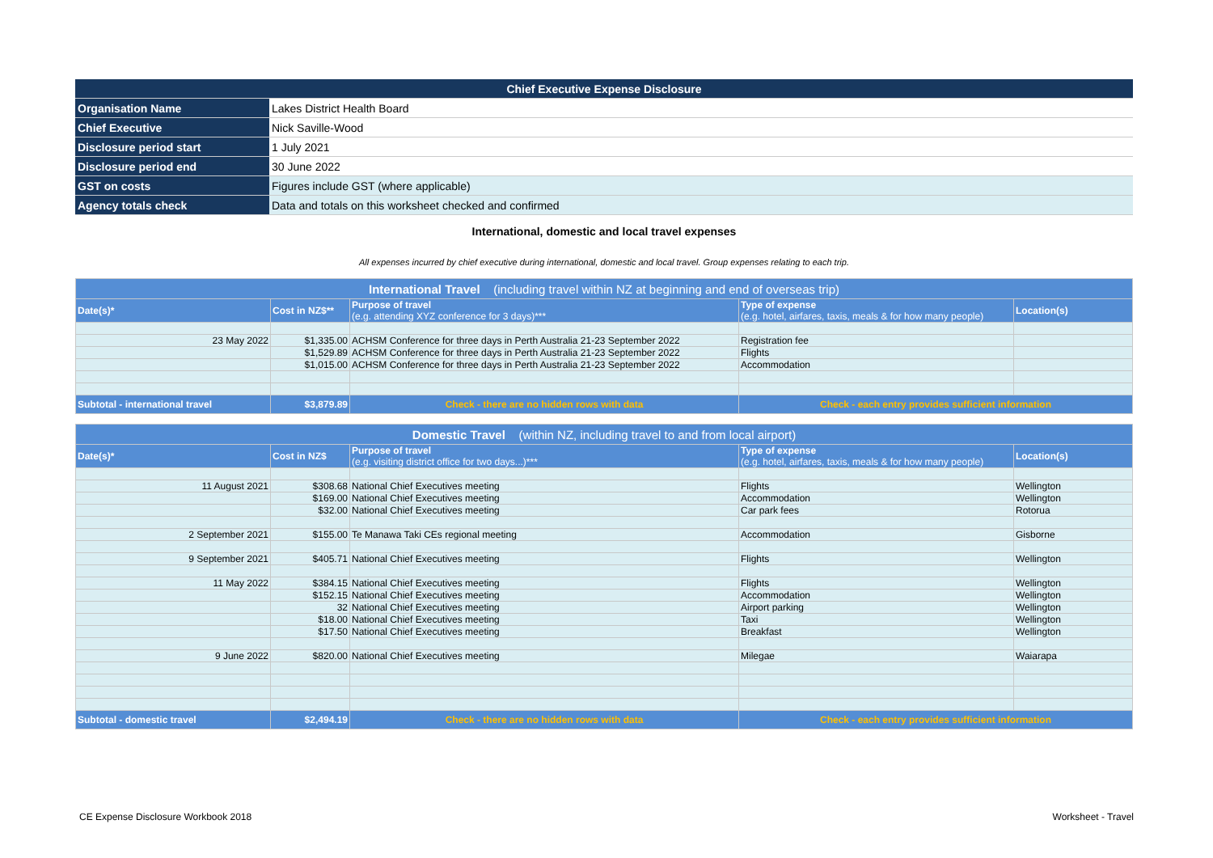| Chief Executive Expense Disclosure | |
| Organisation Name | Lakes District Health Board |
| Chief Executive | Nick Saville-Wood |
| Disclosure period start | 1 July 2021 |
| Disclosure period end | 30 June 2022 |
| GST on costs | Figures include GST (where applicable) |
| Agency totals check | Data and totals on this worksheet checked and confirmed |
International, domestic and local travel expenses
All expenses incurred by chief executive during international, domestic and local travel. Group expenses relating to each trip.
| International Travel (including travel within NZ at beginning and end of overseas trip) | | | | |
| --- | --- | --- | --- | --- |
| Date(s)* | Cost in NZ$** | Purpose of travel (e.g. attending XYZ conference for 3 days)*** | Type of expense (e.g. hotel, airfares, taxis, meals & for how many people) | Location(s) |
| 23 May 2022 | $1,335.00 | ACHSM Conference for three days in Perth Australia 21-23 September 2022 | Registration fee | |
| | $1,529.89 | ACHSM Conference for three days in Perth Australia 21-23 September 2022 | Flights | |
| | $1,015.00 | ACHSM Conference for three days in Perth Australia 21-23 September 2022 | Accommodation | |
| Subtotal - international travel | $3,879.89 | Check - there are no hidden rows with data | Check - each entry provides sufficient information | |
| Domestic Travel (within NZ, including travel to and from local airport) | | | | |
| --- | --- | --- | --- | --- |
| Date(s)* | Cost in NZ$ | Purpose of travel (e.g. visiting district office for two days...)*** | Type of expense (e.g. hotel, airfares, taxis, meals & for how many people) | Location(s) |
| 11 August 2021 | $308.68 | National Chief Executives meeting | Flights | Wellington |
| | $169.00 | National Chief Executives meeting | Accommodation | Wellington |
| | $32.00 | National Chief Executives meeting | Car park fees | Rotorua |
| 2 September 2021 | $155.00 | Te Manawa Taki CEs regional meeting | Accommodation | Gisborne |
| 9 September 2021 | $405.71 | National Chief Executives meeting | Flights | Wellington |
| 11 May 2022 | $384.15 | National Chief Executives meeting | Flights | Wellington |
| | $152.15 | National Chief Executives meeting | Accommodation | Wellington |
| | 32 | National Chief Executives meeting | Airport parking | Wellington |
| | $18.00 | National Chief Executives meeting | Taxi | Wellington |
| | $17.50 | National Chief Executives meeting | Breakfast | Wellington |
| 9 June 2022 | $820.00 | National Chief Executives meeting | Milegae | Waiarapa |
| Subtotal - domestic travel | $2,494.19 | Check - there are no hidden rows with data | Check - each entry provides sufficient information | |
CE Expense Disclosure Workbook 2018
Worksheet - Travel